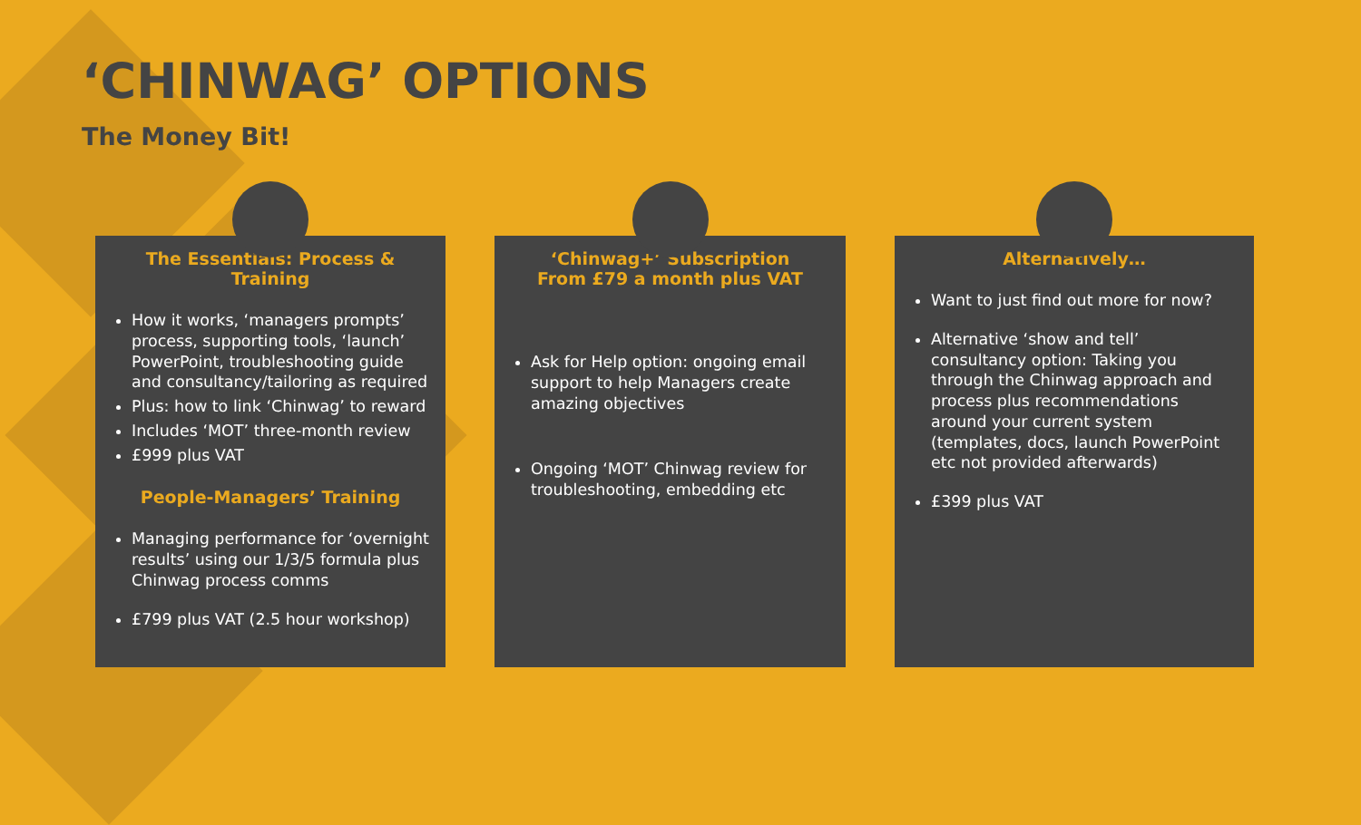‘CHINWAG’ OPTIONS
The Money Bit!
The Essentials: Process & Training
How it works, ‘managers prompts’ process, supporting tools, ‘launch’ PowerPoint, troubleshooting guide and consultancy/tailoring as required
Plus: how to link ‘Chinwag’ to reward
Includes ‘MOT’ three-month review
£999 plus VAT
People-Managers’ Training
Managing performance for ‘overnight results’ using our 1/3/5 formula plus Chinwag process comms
£799 plus VAT (2.5 hour workshop)
‘Chinwag+’ Subscription
From £79 a month plus VAT
Ask for Help option: ongoing email support to help Managers create amazing objectives
Ongoing ‘MOT’ Chinwag review for troubleshooting, embedding etc
Alternatively…
Want to just find out more for now?
Alternative ‘show and tell’ consultancy option: Taking you through the Chinwag approach and process plus recommendations around your current system (templates, docs, launch PowerPoint etc not provided afterwards)
£399 plus VAT